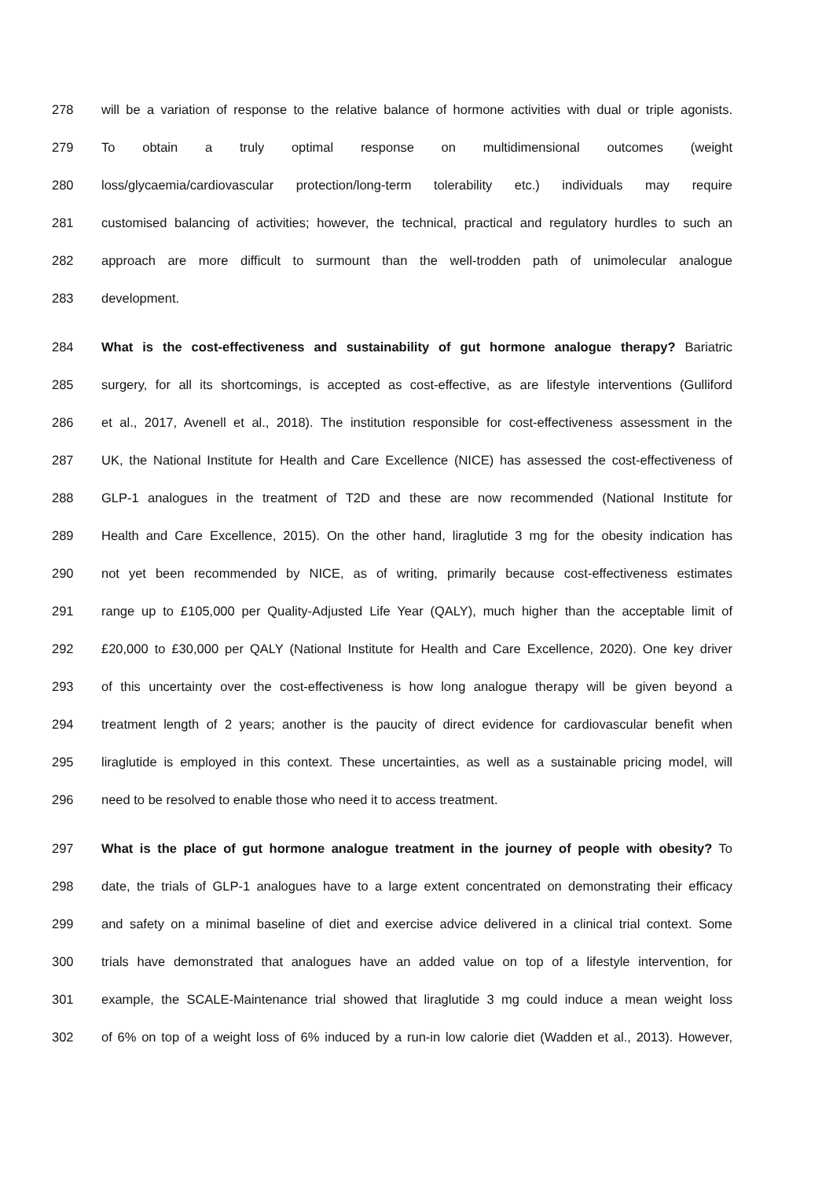278 will be a variation of response to the relative balance of hormone activities with dual or triple agonists.
279 To obtain a truly optimal response on multidimensional outcomes (weight
280 loss/glycaemia/cardiovascular protection/long-term tolerability etc.) individuals may require
281 customised balancing of activities; however, the technical, practical and regulatory hurdles to such an
282 approach are more difficult to surmount than the well-trodden path of unimolecular analogue
283 development.
284 What is the cost-effectiveness and sustainability of gut hormone analogue therapy? Bariatric
285 surgery, for all its shortcomings, is accepted as cost-effective, as are lifestyle interventions (Gulliford
286 et al., 2017, Avenell et al., 2018). The institution responsible for cost-effectiveness assessment in the
287 UK, the National Institute for Health and Care Excellence (NICE) has assessed the cost-effectiveness of
288 GLP-1 analogues in the treatment of T2D and these are now recommended (National Institute for
289 Health and Care Excellence, 2015). On the other hand, liraglutide 3 mg for the obesity indication has
290 not yet been recommended by NICE, as of writing, primarily because cost-effectiveness estimates
291 range up to £105,000 per Quality-Adjusted Life Year (QALY), much higher than the acceptable limit of
292 £20,000 to £30,000 per QALY (National Institute for Health and Care Excellence, 2020). One key driver
293 of this uncertainty over the cost-effectiveness is how long analogue therapy will be given beyond a
294 treatment length of 2 years; another is the paucity of direct evidence for cardiovascular benefit when
295 liraglutide is employed in this context. These uncertainties, as well as a sustainable pricing model, will
296 need to be resolved to enable those who need it to access treatment.
297 What is the place of gut hormone analogue treatment in the journey of people with obesity? To
298 date, the trials of GLP-1 analogues have to a large extent concentrated on demonstrating their efficacy
299 and safety on a minimal baseline of diet and exercise advice delivered in a clinical trial context. Some
300 trials have demonstrated that analogues have an added value on top of a lifestyle intervention, for
301 example, the SCALE-Maintenance trial showed that liraglutide 3 mg could induce a mean weight loss
302 of 6% on top of a weight loss of 6% induced by a run-in low calorie diet (Wadden et al., 2013). However,